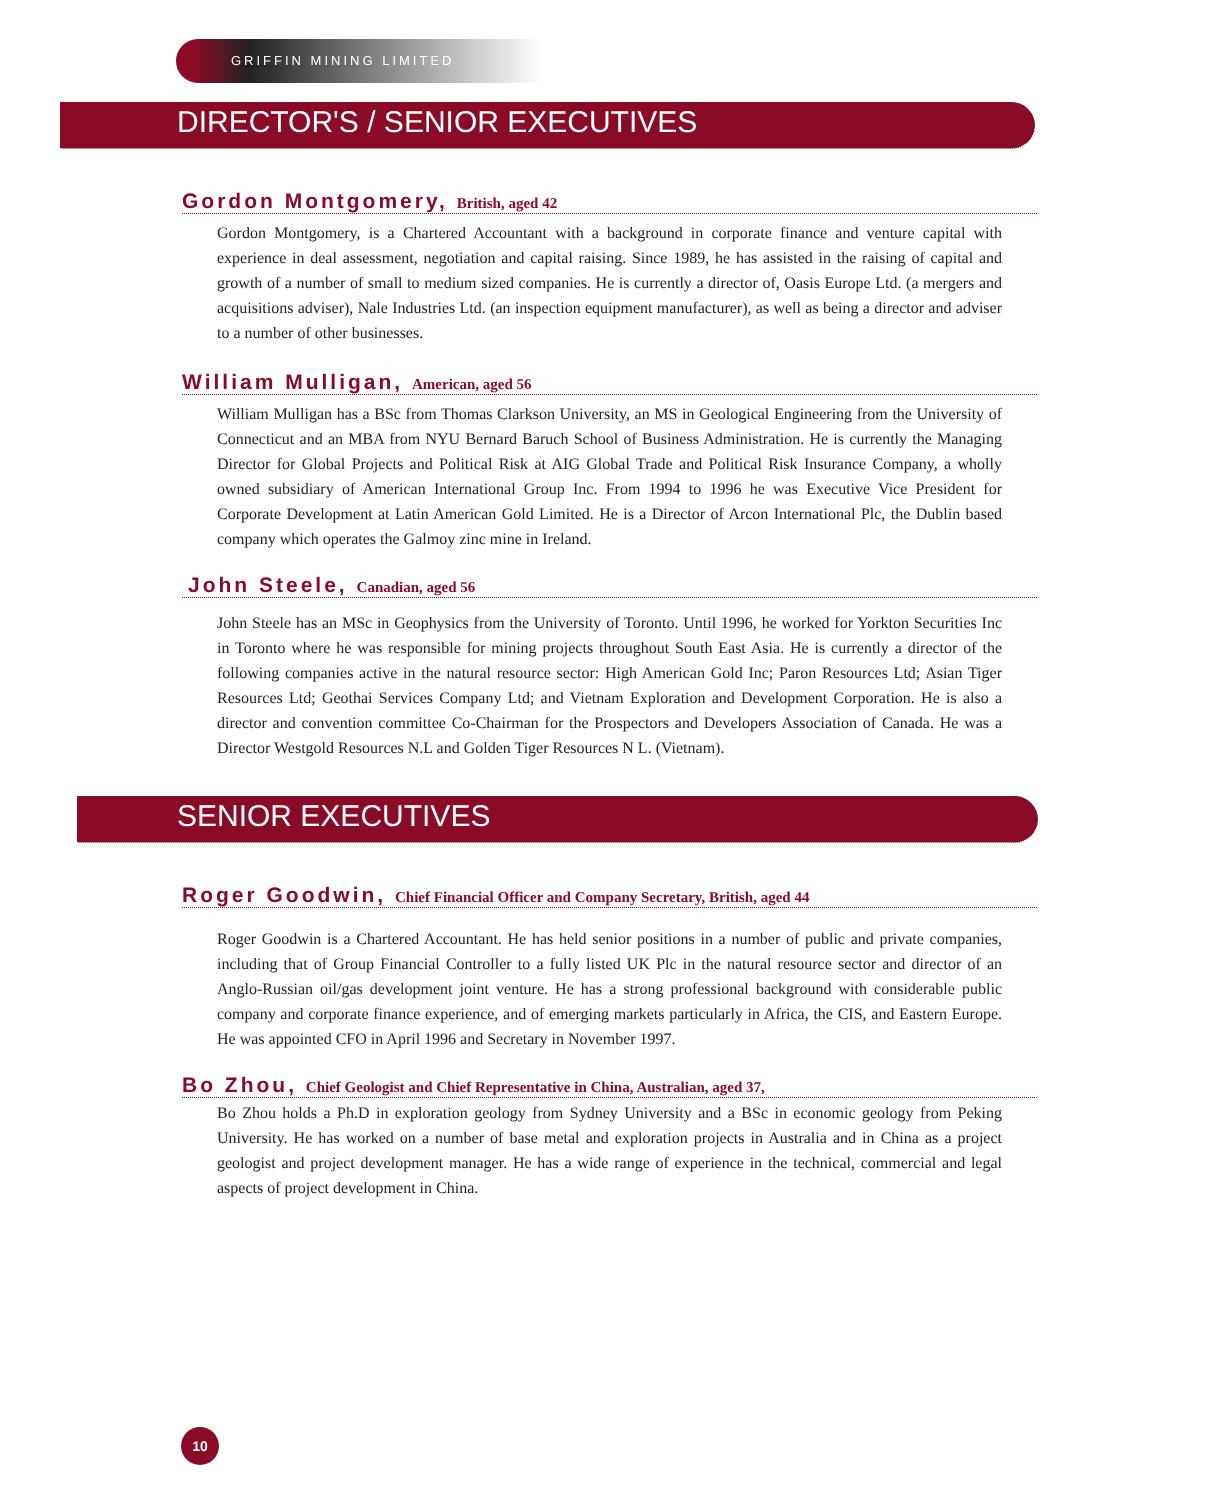GRIFFIN MINING LIMITED
DIRECTOR'S / SENIOR EXECUTIVES
Gordon Montgomery, British, aged 42
Gordon Montgomery, is a Chartered Accountant with a background in corporate finance and venture capital with experience in deal assessment, negotiation and capital raising. Since 1989, he has assisted in the raising of capital and growth of a number of small to medium sized companies. He is currently a director of, Oasis Europe Ltd. (a mergers and acquisitions adviser), Nale Industries Ltd. (an inspection equipment manufacturer), as well as being a director and adviser to a number of other businesses.
William Mulligan, American, aged 56
William Mulligan has a BSc from Thomas Clarkson University, an MS in Geological Engineering from the University of Connecticut and an MBA from NYU Bernard Baruch School of Business Administration. He is currently the Managing Director for Global Projects and Political Risk at AIG Global Trade and Political Risk Insurance Company, a wholly owned subsidiary of American International Group Inc. From 1994 to 1996 he was Executive Vice President for Corporate Development at Latin American Gold Limited. He is a Director of Arcon International Plc, the Dublin based company which operates the Galmoy zinc mine in Ireland.
John Steele, Canadian, aged 56
John Steele has an MSc in Geophysics from the University of Toronto. Until 1996, he worked for Yorkton Securities Inc in Toronto where he was responsible for mining projects throughout South East Asia. He is currently a director of the following companies active in the natural resource sector: High American Gold Inc; Paron Resources Ltd; Asian Tiger Resources Ltd; Geothai Services Company Ltd; and Vietnam Exploration and Development Corporation. He is also a director and convention committee Co-Chairman for the Prospectors and Developers Association of Canada. He was a Director Westgold Resources N.L and Golden Tiger Resources N L. (Vietnam).
SENIOR EXECUTIVES
Roger Goodwin, Chief Financial Officer and Company Secretary, British, aged 44
Roger Goodwin is a Chartered Accountant. He has held senior positions in a number of public and private companies, including that of Group Financial Controller to a fully listed UK Plc in the natural resource sector and director of an Anglo-Russian oil/gas development joint venture. He has a strong professional background with considerable public company and corporate finance experience, and of emerging markets particularly in Africa, the CIS, and Eastern Europe. He was appointed CFO in April 1996 and Secretary in November 1997.
Bo Zhou, Chief Geologist and Chief Representative in China, Australian, aged 37,
Bo Zhou holds a Ph.D in exploration geology from Sydney University and a BSc in economic geology from Peking University. He has worked on a number of base metal and exploration projects in Australia and in China as a project geologist and project development manager. He has a wide range of experience in the technical, commercial and legal aspects of project development in China.
10